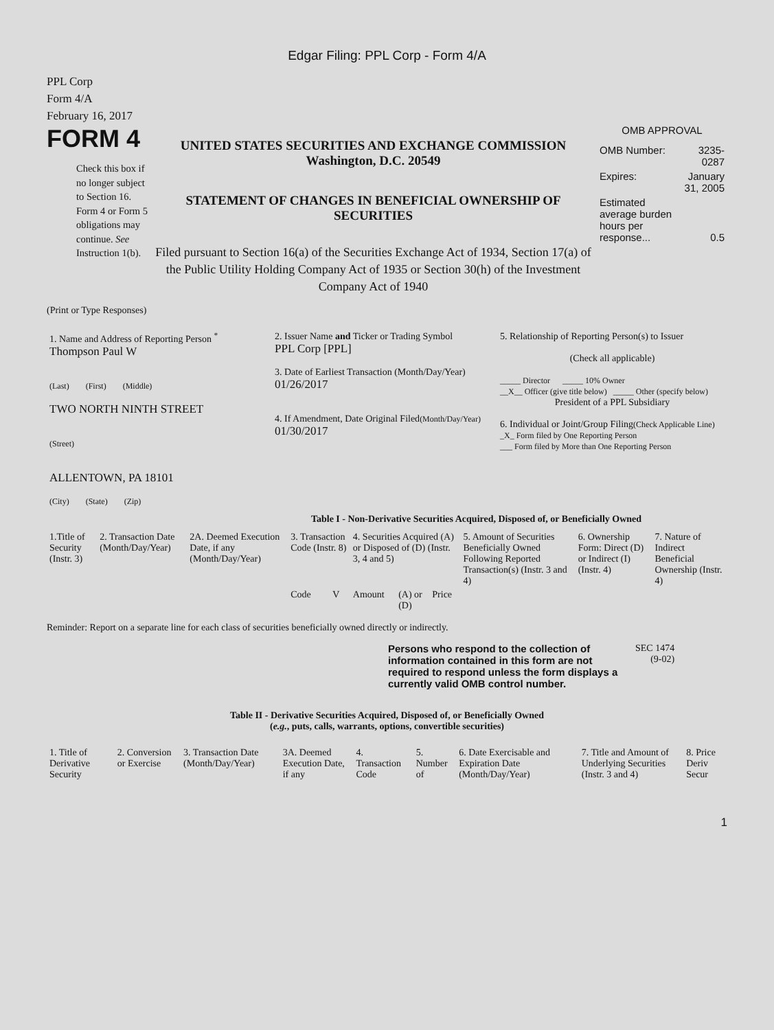Edgar Filing: PPL Corp - Form 4/A
PPL Corp
Form 4/A
February 16, 2017
FORM 4
Check this box if no longer subject to Section 16. Form 4 or Form 5 obligations may continue. See Instruction 1(b).
UNITED STATES SECURITIES AND EXCHANGE COMMISSION
Washington, D.C. 20549
STATEMENT OF CHANGES IN BENEFICIAL OWNERSHIP OF SECURITIES
Filed pursuant to Section 16(a) of the Securities Exchange Act of 1934, Section 17(a) of the Public Utility Holding Company Act of 1935 or Section 30(h) of the Investment Company Act of 1940
OMB APPROVAL
| OMB Number: | 3235-0287 |
| Expires: | January 31, 2005 |
| Estimated average burden hours per response... | 0.5 |
(Print or Type Responses)
| 1. Name and Address of Reporting Person <sup>*</sup> Thompson Paul W (Last) (First) (Middle) TWO NORTH NINTH STREET (Street) ALLENTOWN, PA 18101 (City) (State) (Zip) | 2. Issuer Name and Ticker or Trading Symbol PPL Corp [PPL] 3. Date of Earliest Transaction (Month/Day/Year) 01/26/2017 4. If Amendment, Date Original Filed (Month/Day/Year) 01/30/2017 | 5. Relationship of Reporting Person(s) to Issuer (Check all applicable) _____ Director _____ 10% Owner __X__ Officer (give title below) _____ Other (specify below) President of a PPL Subsidiary 6. Individual or Joint/Group Filing (Check Applicable Line) _X_ Form filed by One Reporting Person ___ Form filed by More than One Reporting Person |
Table I - Non-Derivative Securities Acquired, Disposed of, or Beneficially Owned
| 1.Title of Security (Instr. 3) | 2. Transaction Date (Month/Day/Year) | 2A. Deemed Execution Date, if any (Month/Day/Year) | 3. Transaction Code (Instr. 8) | | 4. Securities Acquired (A) or Disposed of (D) (Instr. 3, 4 and 5) | | | 5. Amount of Securities Beneficially Owned Following Reported Transaction(s) (Instr. 3 and 4) | 6. Ownership Form: Direct (D) or Indirect (I) (Instr. 4) | 7. Nature of Indirect Beneficial Ownership (Instr. 4) |
| --- | --- | --- | --- | --- | --- | --- | --- | --- | --- | --- |
| | | | Code | V | Amount | (A) or (D) | Price | | | |
Reminder: Report on a separate line for each class of securities beneficially owned directly or indirectly.
Persons who respond to the collection of information contained in this form are not required to respond unless the form displays a currently valid OMB control number.
SEC 1474
(9-02)
Table II - Derivative Securities Acquired, Disposed of, or Beneficially Owned
(e.g., puts, calls, warrants, options, convertible securities)
| 1. Title of Derivative Security | 2. Conversion or Exercise | 3. Transaction Date (Month/Day/Year) | 3A. Deemed Execution Date, if any | 4. Transaction Code | 5. Number of | 6. Date Exercisable and Expiration Date (Month/Day/Year) | 7. Title and Amount of Underlying Securities (Instr. 3 and 4) | 8. Price Deriv Secur |
| --- | --- | --- | --- | --- | --- | --- | --- | --- |
1